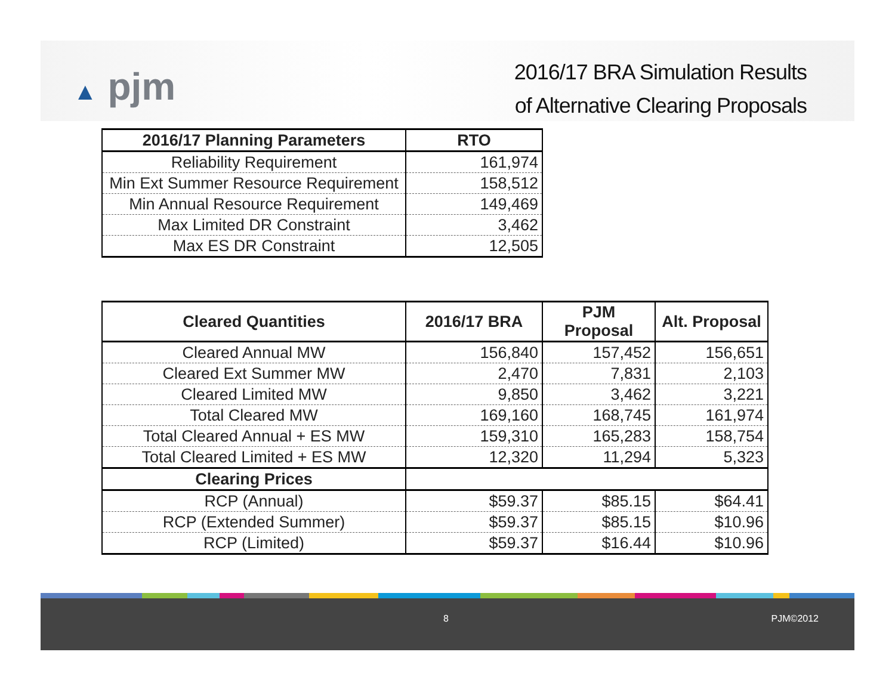▲ pjm
2016/17 BRA Simulation Results
of Alternative Clearing Proposals
| 2016/17 Planning Parameters | RTO |
| --- | --- |
| Reliability Requirement | 161,974 |
| Min Ext Summer Resource Requirement | 158,512 |
| Min Annual Resource Requirement | 149,469 |
| Max Limited DR Constraint | 3,462 |
| Max ES DR Constraint | 12,505 |
| Cleared Quantities | 2016/17 BRA | PJM Proposal | Alt. Proposal |
| --- | --- | --- | --- |
| Cleared Annual MW | 156,840 | 157,452 | 156,651 |
| Cleared Ext Summer MW | 2,470 | 7,831 | 2,103 |
| Cleared Limited MW | 9,850 | 3,462 | 3,221 |
| Total Cleared MW | 169,160 | 168,745 | 161,974 |
| Total Cleared Annual + ES MW | 159,310 | 165,283 | 158,754 |
| Total Cleared Limited + ES MW | 12,320 | 11,294 | 5,323 |
| Clearing Prices | | | |
| RCP (Annual) | $59.37 | $85.15 | $64.41 |
| RCP (Extended Summer) | $59.37 | $85.15 | $10.96 |
| RCP (Limited) | $59.37 | $16.44 | $10.96 |
8 PJM©2012